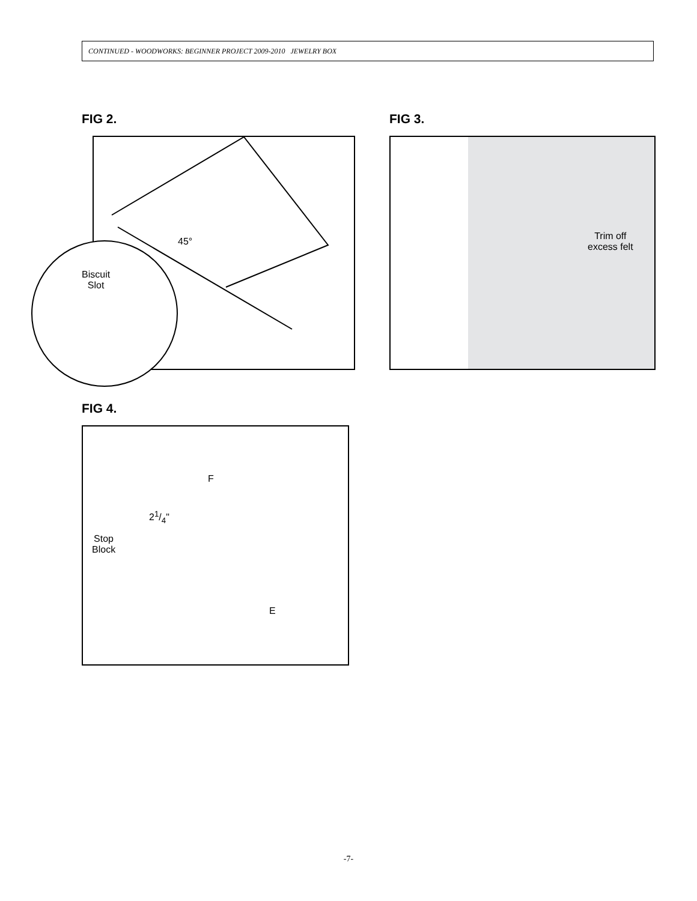CONTINUED - WOODWORKS: BEGINNER PROJECT 2009-2010 JEWELRY BOX
FIG 2.
45°
Biscuit
Slot
FIG 3.
Trim off
excess felt
FIG 4.
F
21/4"
Stop
Block
E
-7-